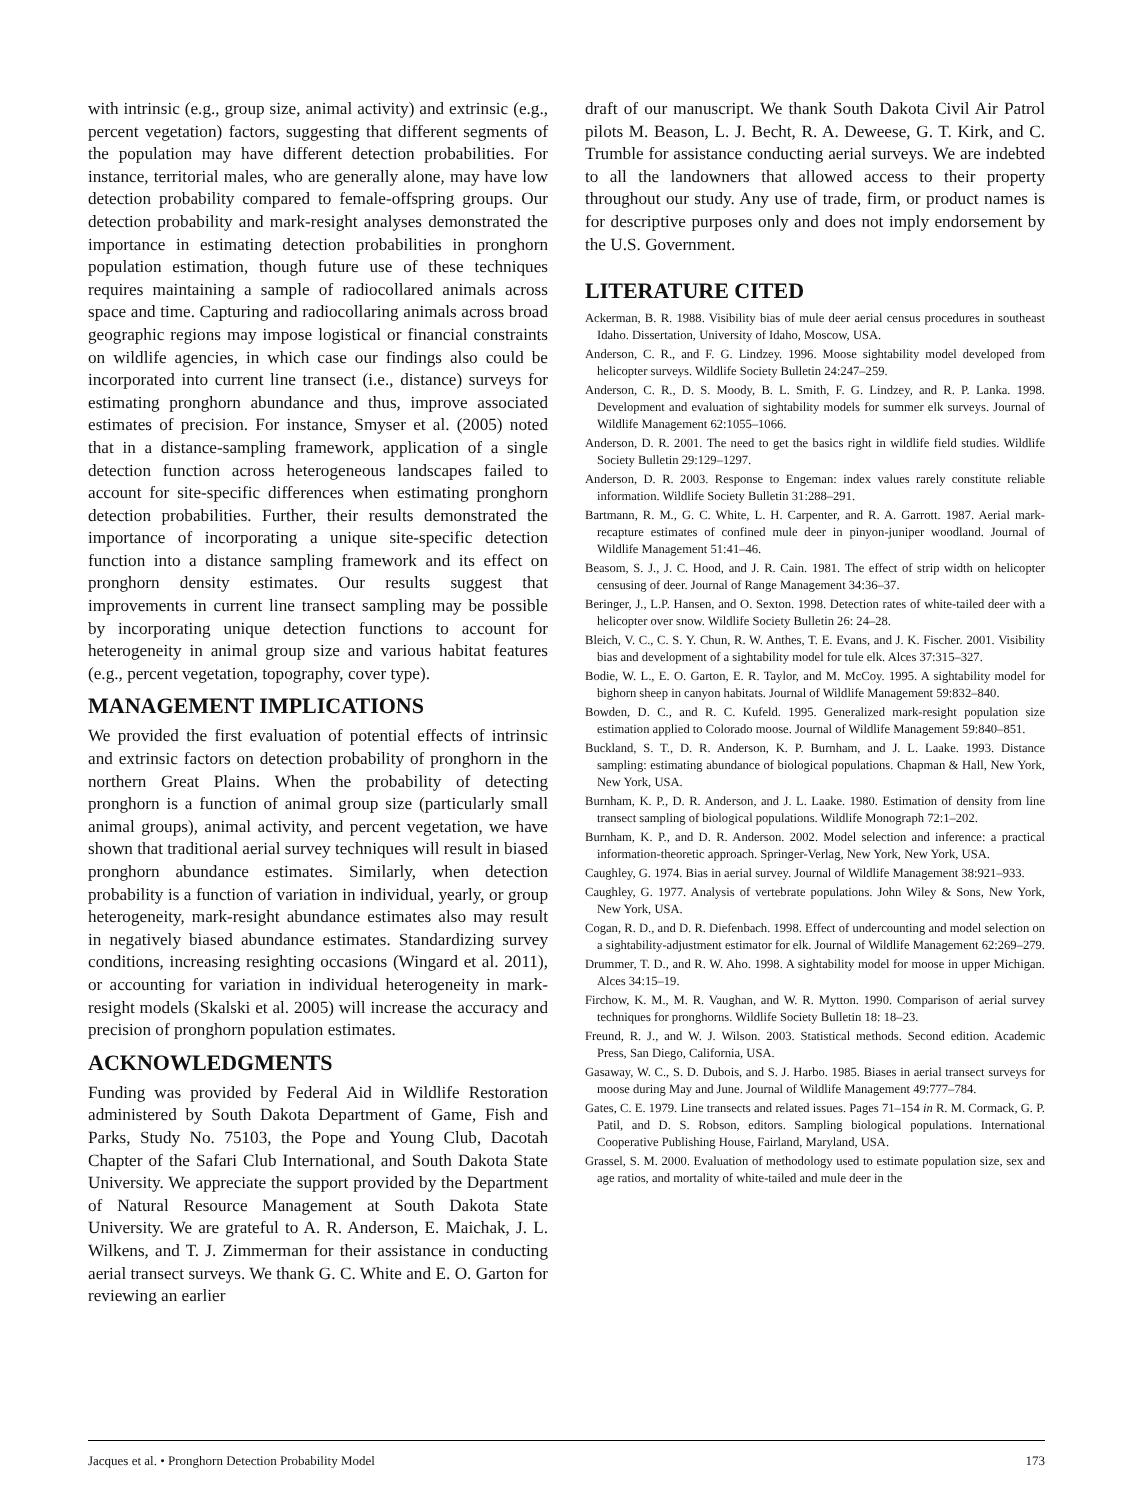with intrinsic (e.g., group size, animal activity) and extrinsic (e.g., percent vegetation) factors, suggesting that different segments of the population may have different detection probabilities. For instance, territorial males, who are generally alone, may have low detection probability compared to female-offspring groups. Our detection probability and mark-resight analyses demonstrated the importance in estimating detection probabilities in pronghorn population estimation, though future use of these techniques requires maintaining a sample of radiocollared animals across space and time. Capturing and radiocollaring animals across broad geographic regions may impose logistical or financial constraints on wildlife agencies, in which case our findings also could be incorporated into current line transect (i.e., distance) surveys for estimating pronghorn abundance and thus, improve associated estimates of precision. For instance, Smyser et al. (2005) noted that in a distance-sampling framework, application of a single detection function across heterogeneous landscapes failed to account for site-specific differences when estimating pronghorn detection probabilities. Further, their results demonstrated the importance of incorporating a unique site-specific detection function into a distance sampling framework and its effect on pronghorn density estimates. Our results suggest that improvements in current line transect sampling may be possible by incorporating unique detection functions to account for heterogeneity in animal group size and various habitat features (e.g., percent vegetation, topography, cover type).
MANAGEMENT IMPLICATIONS
We provided the first evaluation of potential effects of intrinsic and extrinsic factors on detection probability of pronghorn in the northern Great Plains. When the probability of detecting pronghorn is a function of animal group size (particularly small animal groups), animal activity, and percent vegetation, we have shown that traditional aerial survey techniques will result in biased pronghorn abundance estimates. Similarly, when detection probability is a function of variation in individual, yearly, or group heterogeneity, mark-resight abundance estimates also may result in negatively biased abundance estimates. Standardizing survey conditions, increasing resighting occasions (Wingard et al. 2011), or accounting for variation in individual heterogeneity in mark-resight models (Skalski et al. 2005) will increase the accuracy and precision of pronghorn population estimates.
ACKNOWLEDGMENTS
Funding was provided by Federal Aid in Wildlife Restoration administered by South Dakota Department of Game, Fish and Parks, Study No. 75103, the Pope and Young Club, Dacotah Chapter of the Safari Club International, and South Dakota State University. We appreciate the support provided by the Department of Natural Resource Management at South Dakota State University. We are grateful to A. R. Anderson, E. Maichak, J. L. Wilkens, and T. J. Zimmerman for their assistance in conducting aerial transect surveys. We thank G. C. White and E. O. Garton for reviewing an earlier
draft of our manuscript. We thank South Dakota Civil Air Patrol pilots M. Beason, L. J. Becht, R. A. Deweese, G. T. Kirk, and C. Trumble for assistance conducting aerial surveys. We are indebted to all the landowners that allowed access to their property throughout our study. Any use of trade, firm, or product names is for descriptive purposes only and does not imply endorsement by the U.S. Government.
LITERATURE CITED
Ackerman, B. R. 1988. Visibility bias of mule deer aerial census procedures in southeast Idaho. Dissertation, University of Idaho, Moscow, USA.
Anderson, C. R., and F. G. Lindzey. 1996. Moose sightability model developed from helicopter surveys. Wildlife Society Bulletin 24:247–259.
Anderson, C. R., D. S. Moody, B. L. Smith, F. G. Lindzey, and R. P. Lanka. 1998. Development and evaluation of sightability models for summer elk surveys. Journal of Wildlife Management 62:1055–1066.
Anderson, D. R. 2001. The need to get the basics right in wildlife field studies. Wildlife Society Bulletin 29:129–1297.
Anderson, D. R. 2003. Response to Engeman: index values rarely constitute reliable information. Wildlife Society Bulletin 31:288–291.
Bartmann, R. M., G. C. White, L. H. Carpenter, and R. A. Garrott. 1987. Aerial mark-recapture estimates of confined mule deer in pinyon-juniper woodland. Journal of Wildlife Management 51:41–46.
Beasom, S. J., J. C. Hood, and J. R. Cain. 1981. The effect of strip width on helicopter censusing of deer. Journal of Range Management 34:36–37.
Beringer, J., L.P. Hansen, and O. Sexton. 1998. Detection rates of white-tailed deer with a helicopter over snow. Wildlife Society Bulletin 26: 24–28.
Bleich, V. C., C. S. Y. Chun, R. W. Anthes, T. E. Evans, and J. K. Fischer. 2001. Visibility bias and development of a sightability model for tule elk. Alces 37:315–327.
Bodie, W. L., E. O. Garton, E. R. Taylor, and M. McCoy. 1995. A sightability model for bighorn sheep in canyon habitats. Journal of Wildlife Management 59:832–840.
Bowden, D. C., and R. C. Kufeld. 1995. Generalized mark-resight population size estimation applied to Colorado moose. Journal of Wildlife Management 59:840–851.
Buckland, S. T., D. R. Anderson, K. P. Burnham, and J. L. Laake. 1993. Distance sampling: estimating abundance of biological populations. Chapman & Hall, New York, New York, USA.
Burnham, K. P., D. R. Anderson, and J. L. Laake. 1980. Estimation of density from line transect sampling of biological populations. Wildlife Monograph 72:1–202.
Burnham, K. P., and D. R. Anderson. 2002. Model selection and inference: a practical information-theoretic approach. Springer-Verlag, New York, New York, USA.
Caughley, G. 1974. Bias in aerial survey. Journal of Wildlife Management 38:921–933.
Caughley, G. 1977. Analysis of vertebrate populations. John Wiley & Sons, New York, New York, USA.
Cogan, R. D., and D. R. Diefenbach. 1998. Effect of undercounting and model selection on a sightability-adjustment estimator for elk. Journal of Wildlife Management 62:269–279.
Drummer, T. D., and R. W. Aho. 1998. A sightability model for moose in upper Michigan. Alces 34:15–19.
Firchow, K. M., M. R. Vaughan, and W. R. Mytton. 1990. Comparison of aerial survey techniques for pronghorns. Wildlife Society Bulletin 18: 18–23.
Freund, R. J., and W. J. Wilson. 2003. Statistical methods. Second edition. Academic Press, San Diego, California, USA.
Gasaway, W. C., S. D. Dubois, and S. J. Harbo. 1985. Biases in aerial transect surveys for moose during May and June. Journal of Wildlife Management 49:777–784.
Gates, C. E. 1979. Line transects and related issues. Pages 71–154 in R. M. Cormack, G. P. Patil, and D. S. Robson, editors. Sampling biological populations. International Cooperative Publishing House, Fairland, Maryland, USA.
Grassel, S. M. 2000. Evaluation of methodology used to estimate population size, sex and age ratios, and mortality of white-tailed and mule deer in the
Jacques et al. • Pronghorn Detection Probability Model 173